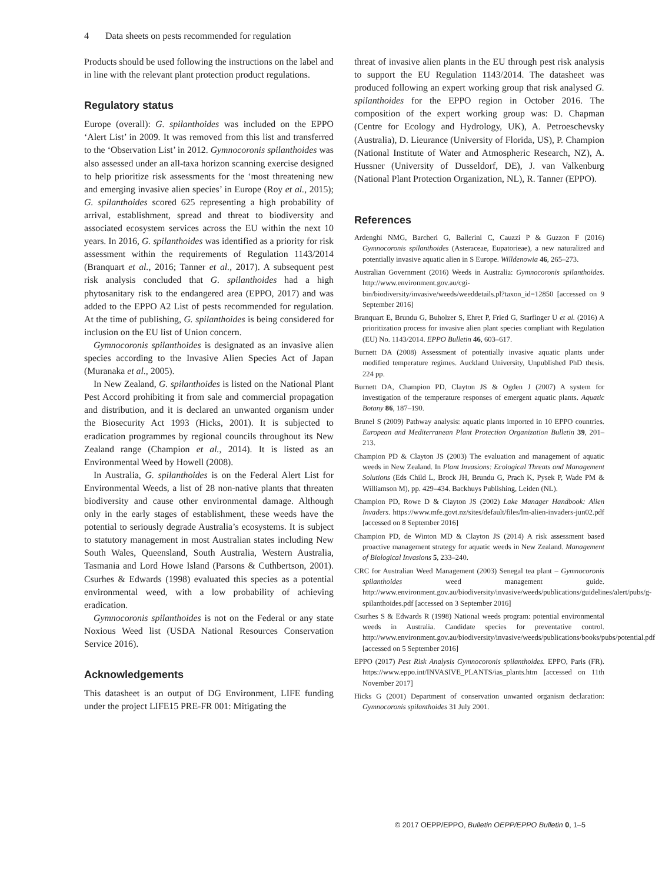4 Data sheets on pests recommended for regulation
Products should be used following the instructions on the label and in line with the relevant plant protection product regulations.
Regulatory status
Europe (overall): G. spilanthoides was included on the EPPO ‘Alert List’ in 2009. It was removed from this list and transferred to the ‘Observation List’ in 2012. Gymnocoronis spilanthoides was also assessed under an all-taxa horizon scanning exercise designed to help prioritize risk assessments for the ‘most threatening new and emerging invasive alien species’ in Europe (Roy et al., 2015); G. spilanthoides scored 625 representing a high probability of arrival, establishment, spread and threat to biodiversity and associated ecosystem services across the EU within the next 10 years. In 2016, G. spilanthoides was identified as a priority for risk assessment within the requirements of Regulation 1143/2014 (Branquart et al., 2016; Tanner et al., 2017). A subsequent pest risk analysis concluded that G. spilanthoides had a high phytosanitary risk to the endangered area (EPPO, 2017) and was added to the EPPO A2 List of pests recommended for regulation. At the time of publishing, G. spilanthoides is being considered for inclusion on the EU list of Union concern.
Gymnocoronis spilanthoides is designated as an invasive alien species according to the Invasive Alien Species Act of Japan (Muranaka et al., 2005).
In New Zealand, G. spilanthoides is listed on the National Plant Pest Accord prohibiting it from sale and commercial propagation and distribution, and it is declared an unwanted organism under the Biosecurity Act 1993 (Hicks, 2001). It is subjected to eradication programmes by regional councils throughout its New Zealand range (Champion et al., 2014). It is listed as an Environmental Weed by Howell (2008).
In Australia, G. spilanthoides is on the Federal Alert List for Environmental Weeds, a list of 28 non-native plants that threaten biodiversity and cause other environmental damage. Although only in the early stages of establishment, these weeds have the potential to seriously degrade Australia’s ecosystems. It is subject to statutory management in most Australian states including New South Wales, Queensland, South Australia, Western Australia, Tasmania and Lord Howe Island (Parsons & Cuthbertson, 2001). Csurhes & Edwards (1998) evaluated this species as a potential environmental weed, with a low probability of achieving eradication.
Gymnocoronis spilanthoides is not on the Federal or any state Noxious Weed list (USDA National Resources Conservation Service 2016).
Acknowledgements
This datasheet is an output of DG Environment, LIFE funding under the project LIFE15 PRE-FR 001: Mitigating the
threat of invasive alien plants in the EU through pest risk analysis to support the EU Regulation 1143/2014. The datasheet was produced following an expert working group that risk analysed G. spilanthoides for the EPPO region in October 2016. The composition of the expert working group was: D. Chapman (Centre for Ecology and Hydrology, UK), A. Petroeschevsky (Australia), D. Lieurance (University of Florida, US), P. Champion (National Institute of Water and Atmospheric Research, NZ), A. Hussner (University of Dusseldorf, DE), J. van Valkenburg (National Plant Protection Organization, NL), R. Tanner (EPPO).
References
Ardenghi NMG, Barcheri G, Ballerini C, Cauzzi P & Guzzon F (2016) Gymnocoronis spilanthoides (Asteraceae, Eupatorieae), a new naturalized and potentially invasive aquatic alien in S Europe. Willdenowia 46, 265–273.
Australian Government (2016) Weeds in Australia: Gymnocoronis spilanthoides. http://www.environment.gov.au/cgi-bin/biodiversity/invasive/weeds/weeddetails.pl?taxon_id=12850 [accessed on 9 September 2016]
Branquart E, Brundu G, Buholzer S, Ehret P, Fried G, Starfinger U et al. (2016) A prioritization process for invasive alien plant species compliant with Regulation (EU) No. 1143/2014. EPPO Bulletin 46, 603–617.
Burnett DA (2008) Assessment of potentially invasive aquatic plants under modified temperature regimes. Auckland University, Unpublished PhD thesis. 224 pp.
Burnett DA, Champion PD, Clayton JS & Ogden J (2007) A system for investigation of the temperature responses of emergent aquatic plants. Aquatic Botany 86, 187–190.
Brunel S (2009) Pathway analysis: aquatic plants imported in 10 EPPO countries. European and Mediterranean Plant Protection Organization Bulletin 39, 201–213.
Champion PD & Clayton JS (2003) The evaluation and management of aquatic weeds in New Zealand. In Plant Invasions: Ecological Threats and Management Solutions (Eds Child L, Brock JH, Brundu G, Prach K, Pysek P, Wade PM & Williamson M), pp. 429–434. Backhuys Publishing, Leiden (NL).
Champion PD, Rowe D & Clayton JS (2002) Lake Manager Handbook: Alien Invaders. https://www.mfe.govt.nz/sites/default/files/lm-alien-invaders-jun02.pdf [accessed on 8 September 2016]
Champion PD, de Winton MD & Clayton JS (2014) A risk assessment based proactive management strategy for aquatic weeds in New Zealand. Management of Biological Invasions 5, 233–240.
CRC for Australian Weed Management (2003) Senegal tea plant – Gymnocoronis spilanthoides weed management guide. http://www.environment.gov.au/biodiversity/invasive/weeds/publications/guidelines/alert/pubs/g-spilanthoides.pdf [accessed on 3 September 2016]
Csurhes S & Edwards R (1998) National weeds program: potential environmental weeds in Australia. Candidate species for preventative control. http://www.environment.gov.au/biodiversity/invasive/weeds/publications/books/pubs/potential.pdf [accessed on 5 September 2016]
EPPO (2017) Pest Risk Analysis Gymnocoronis spilanthoides. EPPO, Paris (FR). https://www.eppo.int/INVASIVE_PLANTS/ias_plants.htm [accessed on 11th November 2017]
Hicks G (2001) Department of conservation unwanted organism declaration: Gymnocoronis spilanthoides 31 July 2001.
© 2017 OEPP/EPPO, Bulletin OEPP/EPPO Bulletin 0, 1–5